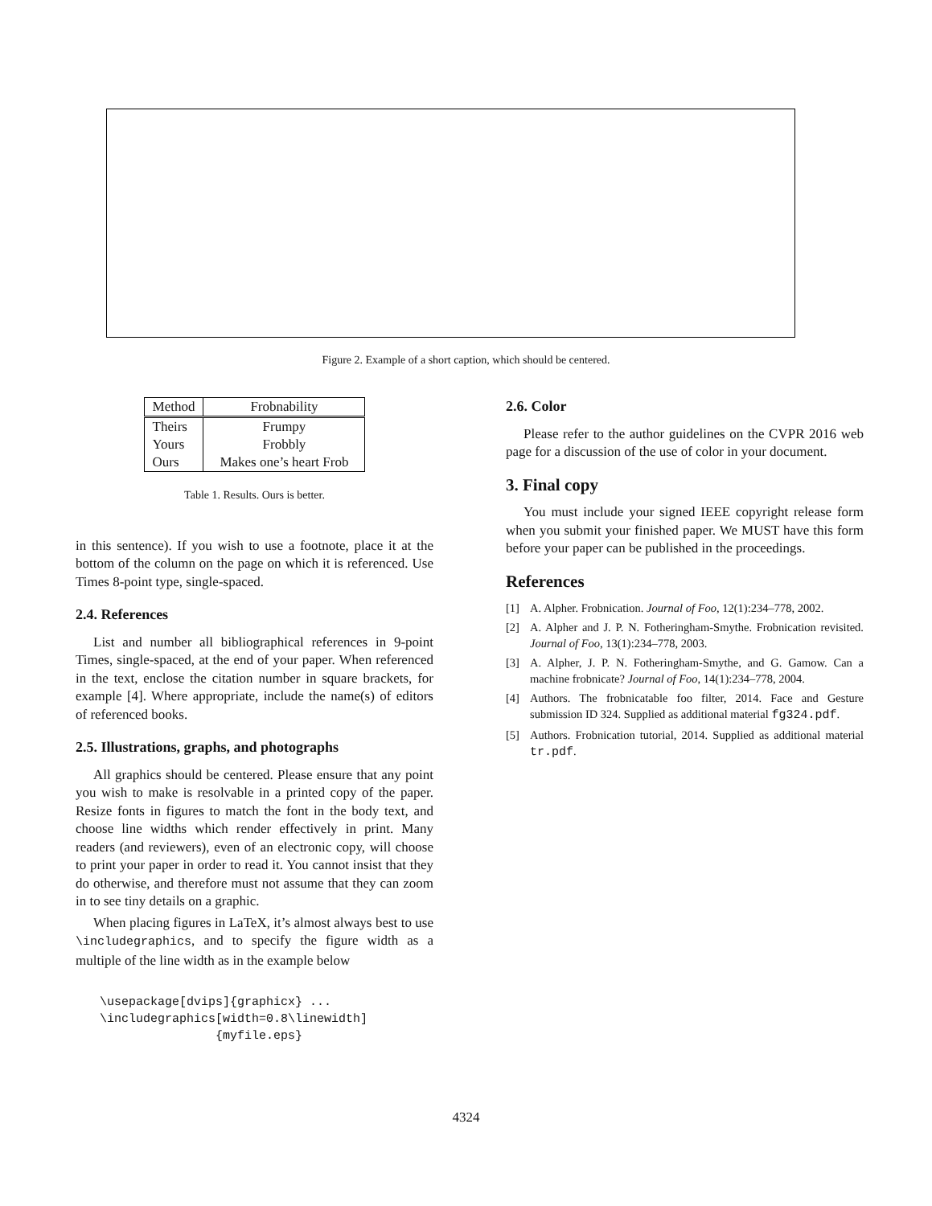Figure 2. Example of a short caption, which should be centered.
| Method | Frobnability |
| --- | --- |
| Theirs | Frumpy |
| Yours | Frobbly |
| Ours | Makes one’s heart Frob |
Table 1. Results. Ours is better.
in this sentence). If you wish to use a footnote, place it at the bottom of the column on the page on which it is referenced. Use Times 8-point type, single-spaced.
2.4. References
List and number all bibliographical references in 9-point Times, single-spaced, at the end of your paper. When referenced in the text, enclose the citation number in square brackets, for example [4]. Where appropriate, include the name(s) of editors of referenced books.
2.5. Illustrations, graphs, and photographs
All graphics should be centered. Please ensure that any point you wish to make is resolvable in a printed copy of the paper. Resize fonts in figures to match the font in the body text, and choose line widths which render effectively in print. Many readers (and reviewers), even of an electronic copy, will choose to print your paper in order to read it. You cannot insist that they do otherwise, and therefore must not assume that they can zoom in to see tiny details on a graphic.
When placing figures in LaTeX, it’s almost always best to use \includegraphics, and to specify the figure width as a multiple of the line width as in the example below
\usepackage[dvips]{graphicx} ...
\includegraphics[width=0.8\linewidth]
                {myfile.eps}
2.6. Color
Please refer to the author guidelines on the CVPR 2016 web page for a discussion of the use of color in your document.
3. Final copy
You must include your signed IEEE copyright release form when you submit your finished paper. We MUST have this form before your paper can be published in the proceedings.
References
[1] A. Alpher. Frobnication. Journal of Foo, 12(1):234–778, 2002.
[2] A. Alpher and J. P. N. Fotheringham-Smythe. Frobnication revisited. Journal of Foo, 13(1):234–778, 2003.
[3] A. Alpher, J. P. N. Fotheringham-Smythe, and G. Gamow. Can a machine frobnicate? Journal of Foo, 14(1):234–778, 2004.
[4] Authors. The frobnicatable foo filter, 2014. Face and Gesture submission ID 324. Supplied as additional material fg324.pdf.
[5] Authors. Frobnication tutorial, 2014. Supplied as additional material tr.pdf.
4324